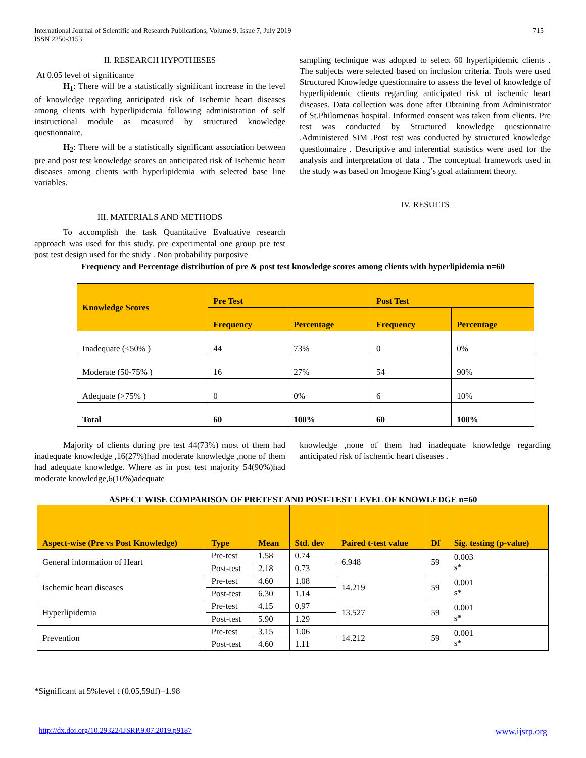715 International Journal of Scientific and Research Publications, Volume 9, Issue 7, July 2019
ISSN 2250-3153
II. RESEARCH HYPOTHESES
At 0.05 level of significance
H<sub>1</sub>: There will be a statistically significant increase in the level of knowledge regarding anticipated risk of Ischemic heart diseases among clients with hyperlipidemia following administration of self instructional module as measured by structured knowledge questionnaire.
H<sub>2</sub>: There will be a statistically significant association between pre and post test knowledge scores on anticipated risk of Ischemic heart diseases among clients with hyperlipidemia with selected base line variables.
III. MATERIALS AND METHODS
To accomplish the task Quantitative Evaluative research approach was used for this study. pre experimental one group pre test post test design used for the study . Non probability purposive
sampling technique was adopted to select 60 hyperlipidemic clients . The subjects were selected based on inclusion criteria. Tools were used Structured Knowledge questionnaire to assess the level of knowledge of hyperlipidemic clients regarding anticipated risk of ischemic heart diseases. Data collection was done after Obtaining from Administrator of St.Philomenas hospital. Informed consent was taken from clients. Pre test was conducted by Structured knowledge questionnaire .Administered SIM .Post test was conducted by structured knowledge questionnaire . Descriptive and inferential statistics were used for the analysis and interpretation of data . The conceptual framework used in the study was based on Imogene King’s goal attainment theory.
IV. RESULTS
Frequency and Percentage distribution of pre & post test knowledge scores among clients with hyperlipidemia n=60
| Knowledge Scores | Pre Test | | Post Test | |
| --- | --- | --- | --- | --- |
| | Frequency | Percentage | Frequency | Percentage |
| Inadequate (<50% ) | 44 | 73% | 0 | 0% |
| Moderate (50-75% ) | 16 | 27% | 54 | 90% |
| Adequate (>75% ) | 0 | 0% | 6 | 10% |
| Total | 60 | 100% | 60 | 100% |
Majority of clients during pre test 44(73%) most of them had inadequate knowledge ,16(27%)had moderate knowledge ,none of them had adequate knowledge. Where as in post test majority 54(90%)had moderate knowledge,6(10%)adequate
knowledge ,none of them had inadequate knowledge regarding anticipated risk of ischemic heart diseases .
ASPECT WISE COMPARISON OF PRETEST AND POST-TEST LEVEL OF KNOWLEDGE n=60
| Aspect-wise (Pre vs Post Knowledge) | Type | Mean | Std. dev | Paired t-test value | Df | Sig. testing (p-value) |
| --- | --- | --- | --- | --- | --- | --- |
| General information of Heart | Pre-test | 1.58 | 0.74 | 6.948 | 59 | 0.003 s* |
| | Post-test | 2.18 | 0.73 | | | |
| Ischemic heart diseases | Pre-test | 4.60 | 1.08 | 14.219 | 59 | 0.001 s* |
| | Post-test | 6.30 | 1.14 | | | |
| Hyperlipidemia | Pre-test | 4.15 | 0.97 | 13.527 | 59 | 0.001 s* |
| | Post-test | 5.90 | 1.29 | | | |
| Prevention | Pre-test | 3.15 | 1.06 | 14.212 | 59 | 0.001 s* |
| | Post-test | 4.60 | 1.11 | | | |
*Significant at 5%level t (0.05,59df)=1.98
http://dx.doi.org/10.29322/IJSRP.9.07.2019.p9187 www.ijsrp.org